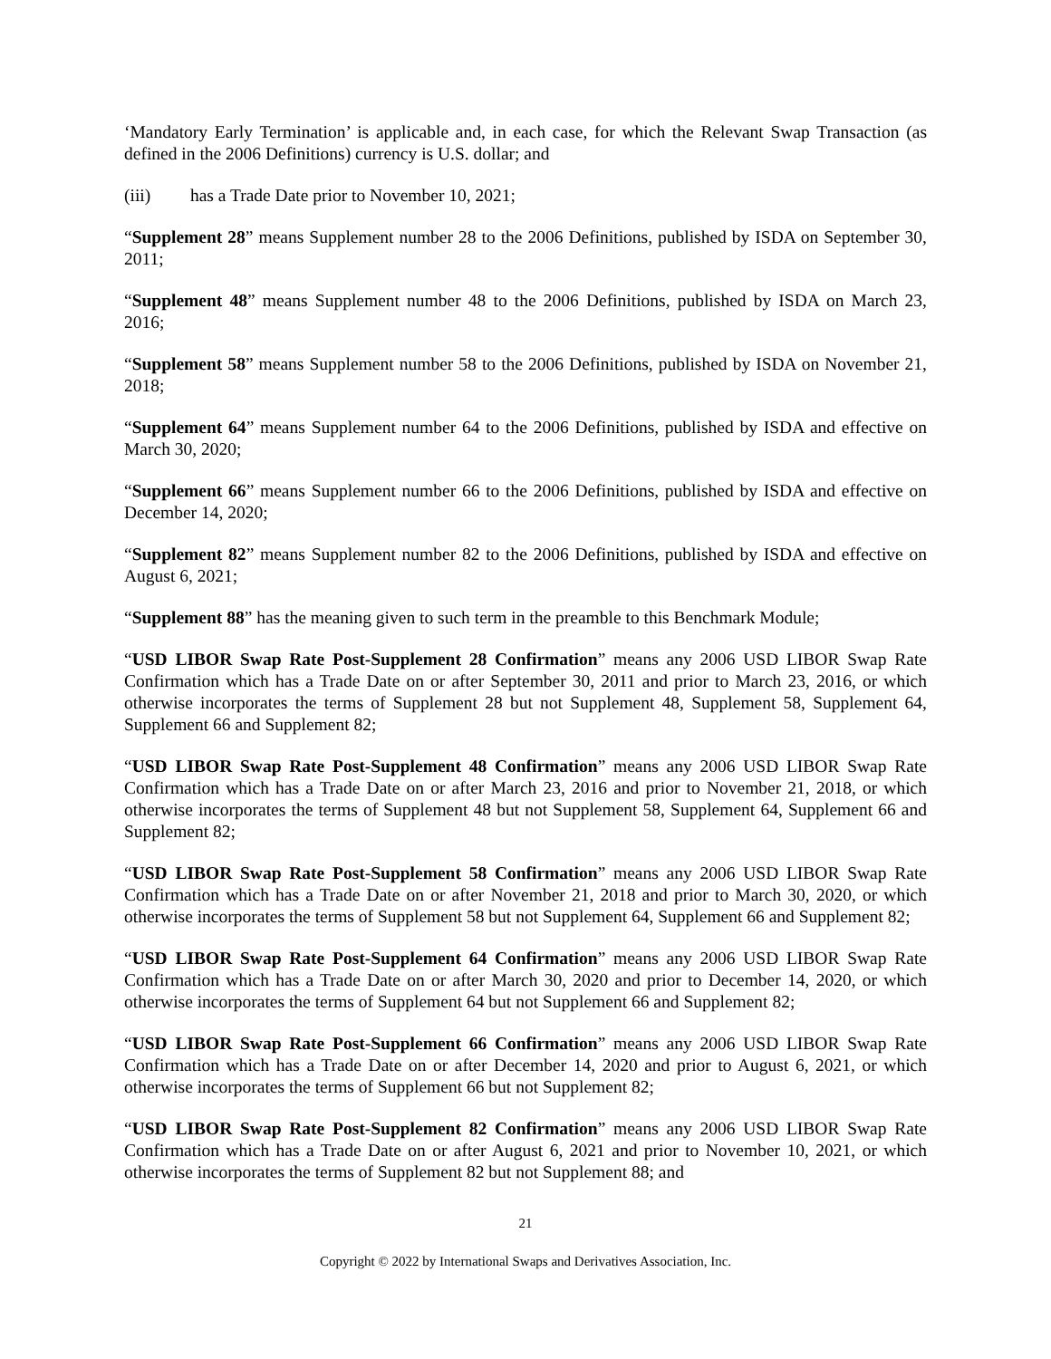‘Mandatory Early Termination’ is applicable and, in each case, for which the Relevant Swap Transaction (as defined in the 2006 Definitions) currency is U.S. dollar; and
(iii) has a Trade Date prior to November 10, 2021;
“Supplement 28” means Supplement number 28 to the 2006 Definitions, published by ISDA on September 30, 2011;
“Supplement 48” means Supplement number 48 to the 2006 Definitions, published by ISDA on March 23, 2016;
“Supplement 58” means Supplement number 58 to the 2006 Definitions, published by ISDA on November 21, 2018;
“Supplement 64” means Supplement number 64 to the 2006 Definitions, published by ISDA and effective on March 30, 2020;
“Supplement 66” means Supplement number 66 to the 2006 Definitions, published by ISDA and effective on December 14, 2020;
“Supplement 82” means Supplement number 82 to the 2006 Definitions, published by ISDA and effective on August 6, 2021;
“Supplement 88” has the meaning given to such term in the preamble to this Benchmark Module;
“USD LIBOR Swap Rate Post-Supplement 28 Confirmation” means any 2006 USD LIBOR Swap Rate Confirmation which has a Trade Date on or after September 30, 2011 and prior to March 23, 2016, or which otherwise incorporates the terms of Supplement 28 but not Supplement 48, Supplement 58, Supplement 64, Supplement 66 and Supplement 82;
“USD LIBOR Swap Rate Post-Supplement 48 Confirmation” means any 2006 USD LIBOR Swap Rate Confirmation which has a Trade Date on or after March 23, 2016 and prior to November 21, 2018, or which otherwise incorporates the terms of Supplement 48 but not Supplement 58, Supplement 64, Supplement 66 and Supplement 82;
“USD LIBOR Swap Rate Post-Supplement 58 Confirmation” means any 2006 USD LIBOR Swap Rate Confirmation which has a Trade Date on or after November 21, 2018 and prior to March 30, 2020, or which otherwise incorporates the terms of Supplement 58 but not Supplement 64, Supplement 66 and Supplement 82;
“USD LIBOR Swap Rate Post-Supplement 64 Confirmation” means any 2006 USD LIBOR Swap Rate Confirmation which has a Trade Date on or after March 30, 2020 and prior to December 14, 2020, or which otherwise incorporates the terms of Supplement 64 but not Supplement 66 and Supplement 82;
“USD LIBOR Swap Rate Post-Supplement 66 Confirmation” means any 2006 USD LIBOR Swap Rate Confirmation which has a Trade Date on or after December 14, 2020 and prior to August 6, 2021, or which otherwise incorporates the terms of Supplement 66 but not Supplement 82;
“USD LIBOR Swap Rate Post-Supplement 82 Confirmation” means any 2006 USD LIBOR Swap Rate Confirmation which has a Trade Date on or after August 6, 2021 and prior to November 10, 2021, or which otherwise incorporates the terms of Supplement 82 but not Supplement 88; and
21
Copyright © 2022 by International Swaps and Derivatives Association, Inc.